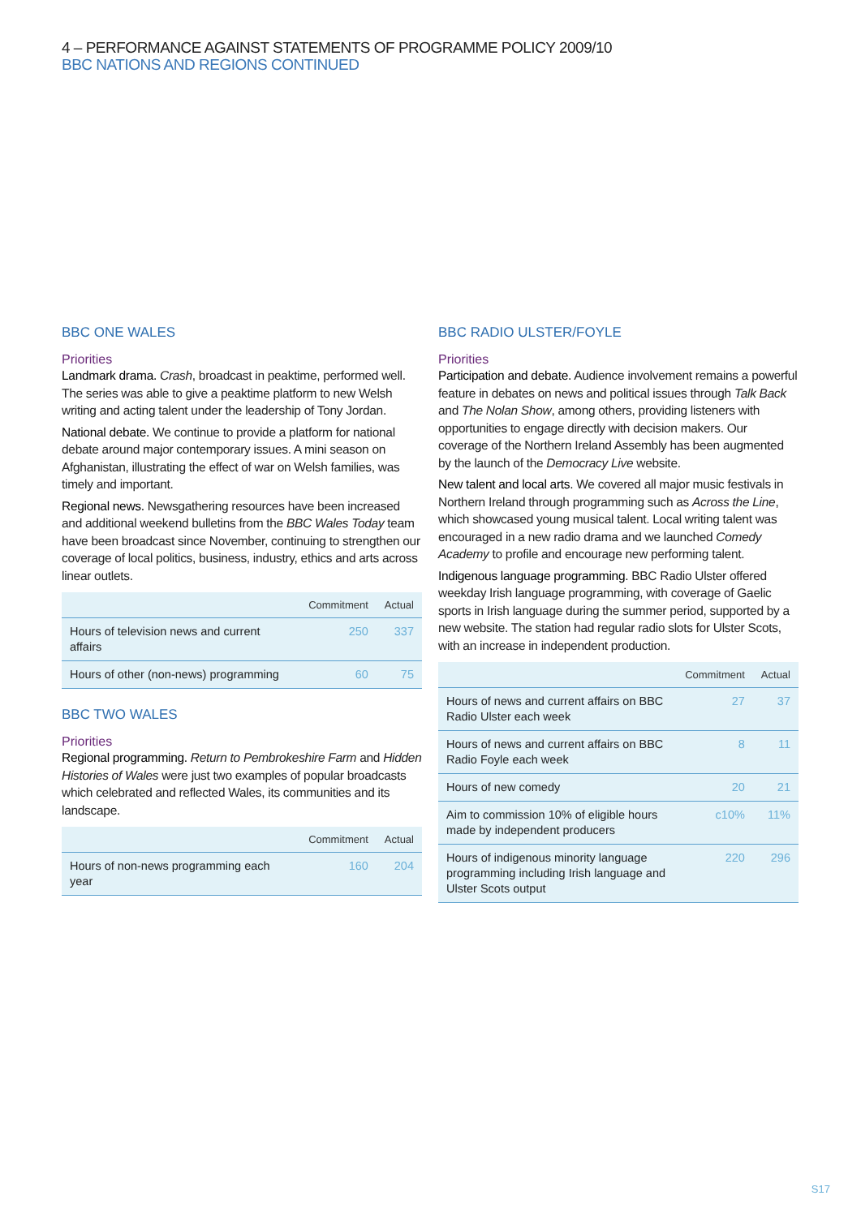4 – PERFORMANCE AGAINST STATEMENTS OF PROGRAMME POLICY 2009/10
BBC NATIONS AND REGIONS CONTINUED
BBC ONE WALES
Priorities
Landmark drama. Crash, broadcast in peaktime, performed well. The series was able to give a peaktime platform to new Welsh writing and acting talent under the leadership of Tony Jordan.
National debate. We continue to provide a platform for national debate around major contemporary issues. A mini season on Afghanistan, illustrating the effect of war on Welsh families, was timely and important.
Regional news. Newsgathering resources have been increased and additional weekend bulletins from the BBC Wales Today team have been broadcast since November, continuing to strengthen our coverage of local politics, business, industry, ethics and arts across linear outlets.
| | Commitment | Actual |
| --- | --- | --- |
| Hours of television news and current affairs | 250 | 337 |
| Hours of other (non-news) programming | 60 | 75 |
BBC TWO WALES
Priorities
Regional programming. Return to Pembrokeshire Farm and Hidden Histories of Wales were just two examples of popular broadcasts which celebrated and reflected Wales, its communities and its landscape.
| | Commitment | Actual |
| --- | --- | --- |
| Hours of non-news programming each year | 160 | 204 |
BBC RADIO ULSTER/FOYLE
Priorities
Participation and debate. Audience involvement remains a powerful feature in debates on news and political issues through Talk Back and The Nolan Show, among others, providing listeners with opportunities to engage directly with decision makers. Our coverage of the Northern Ireland Assembly has been augmented by the launch of the Democracy Live website.
New talent and local arts. We covered all major music festivals in Northern Ireland through programming such as Across the Line, which showcased young musical talent. Local writing talent was encouraged in a new radio drama and we launched Comedy Academy to profile and encourage new performing talent.
Indigenous language programming. BBC Radio Ulster offered weekday Irish language programming, with coverage of Gaelic sports in Irish language during the summer period, supported by a new website. The station had regular radio slots for Ulster Scots, with an increase in independent production.
| | Commitment | Actual |
| --- | --- | --- |
| Hours of news and current affairs on BBC Radio Ulster each week | 27 | 37 |
| Hours of news and current affairs on BBC Radio Foyle each week | 8 | 11 |
| Hours of new comedy | 20 | 21 |
| Aim to commission 10% of eligible hours made by independent producers | c10% | 11% |
| Hours of indigenous minority language programming including Irish language and Ulster Scots output | 220 | 296 |
S17